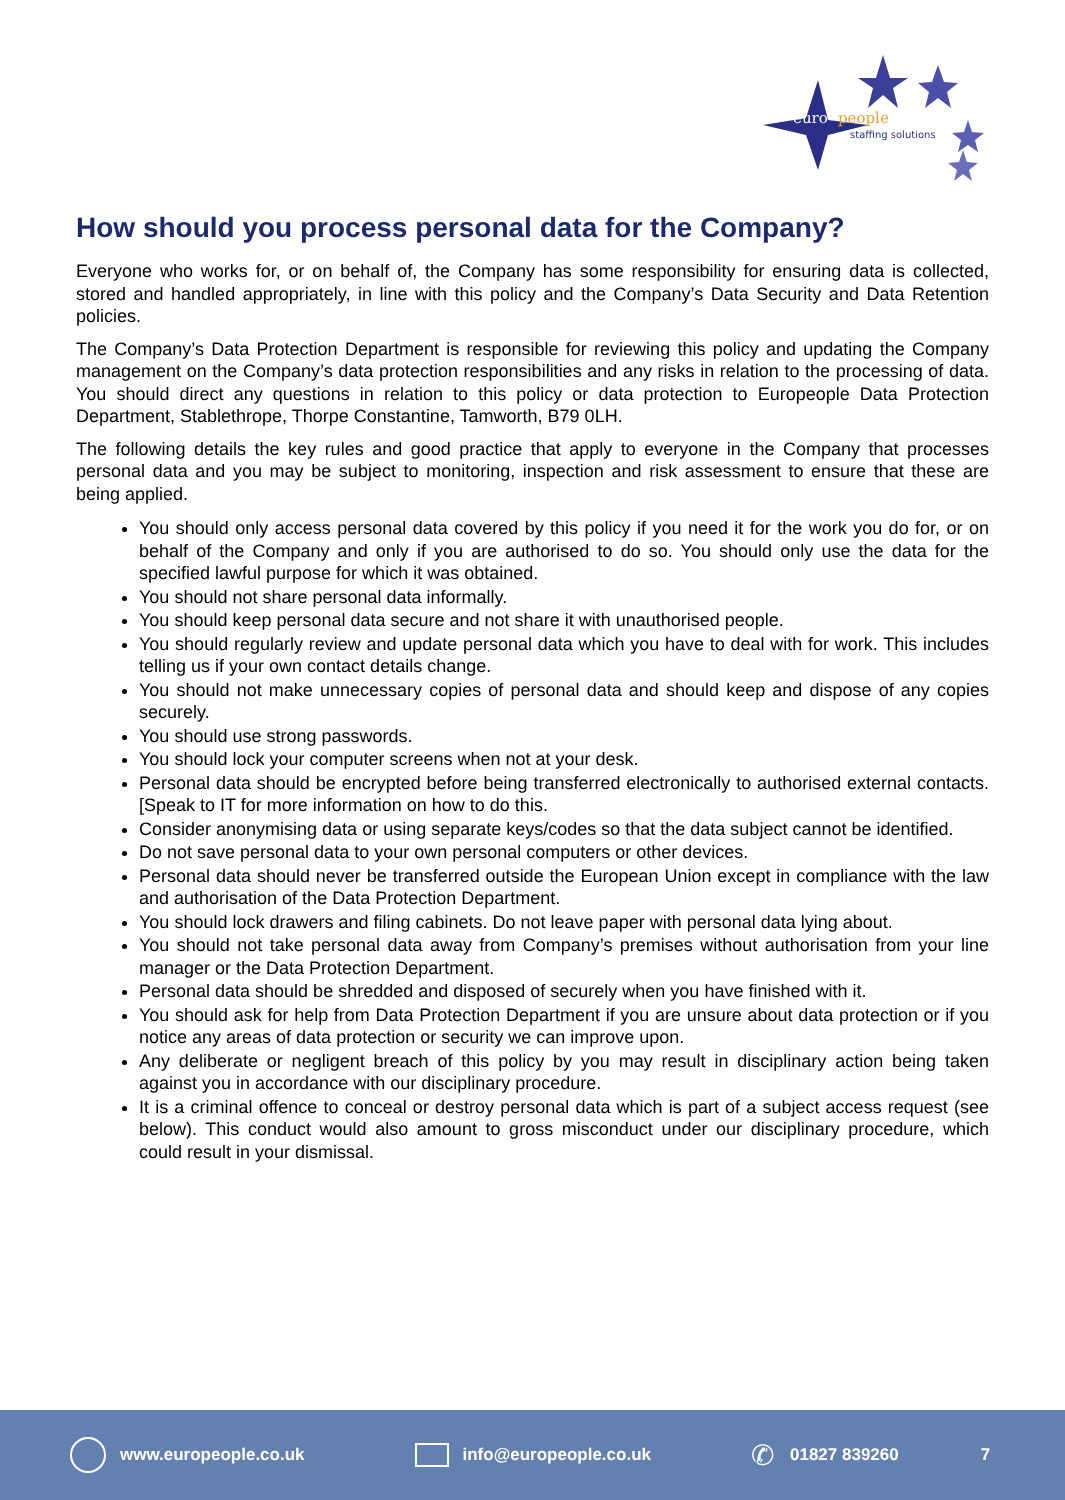euro
people
staffing solutions
How should you process personal data for the Company?
Everyone who works for, or on behalf of, the Company has some responsibility for ensuring data is collected, stored and handled appropriately, in line with this policy and the Company’s Data Security and Data Retention policies.
The Company’s Data Protection Department is responsible for reviewing this policy and updating the Company management on the Company’s data protection responsibilities and any risks in relation to the processing of data. You should direct any questions in relation to this policy or data protection to Europeople Data Protection Department, Stablethrope, Thorpe Constantine, Tamworth, B79 0LH.
The following details the key rules and good practice that apply to everyone in the Company that processes personal data and you may be subject to monitoring, inspection and risk assessment to ensure that these are being applied.
You should only access personal data covered by this policy if you need it for the work you do for, or on behalf of the Company and only if you are authorised to do so. You should only use the data for the specified lawful purpose for which it was obtained.
You should not share personal data informally.
You should keep personal data secure and not share it with unauthorised people.
You should regularly review and update personal data which you have to deal with for work. This includes telling us if your own contact details change.
You should not make unnecessary copies of personal data and should keep and dispose of any copies securely.
You should use strong passwords.
You should lock your computer screens when not at your desk.
Personal data should be encrypted before being transferred electronically to authorised external contacts. [Speak to IT for more information on how to do this.
Consider anonymising data or using separate keys/codes so that the data subject cannot be identified.
Do not save personal data to your own personal computers or other devices.
Personal data should never be transferred outside the European Union except in compliance with the law and authorisation of the Data Protection Department.
You should lock drawers and filing cabinets. Do not leave paper with personal data lying about.
You should not take personal data away from Company’s premises without authorisation from your line manager or the Data Protection Department.
Personal data should be shredded and disposed of securely when you have finished with it.
You should ask for help from Data Protection Department if you are unsure about data protection or if you notice any areas of data protection or security we can improve upon.
Any deliberate or negligent breach of this policy by you may result in disciplinary action being taken against you in accordance with our disciplinary procedure.
It is a criminal offence to conceal or destroy personal data which is part of a subject access request (see below). This conduct would also amount to gross misconduct under our disciplinary procedure, which could result in your dismissal.
www.europeople.co.uk info@europeople.co.uk ✆ 01827 839260 7